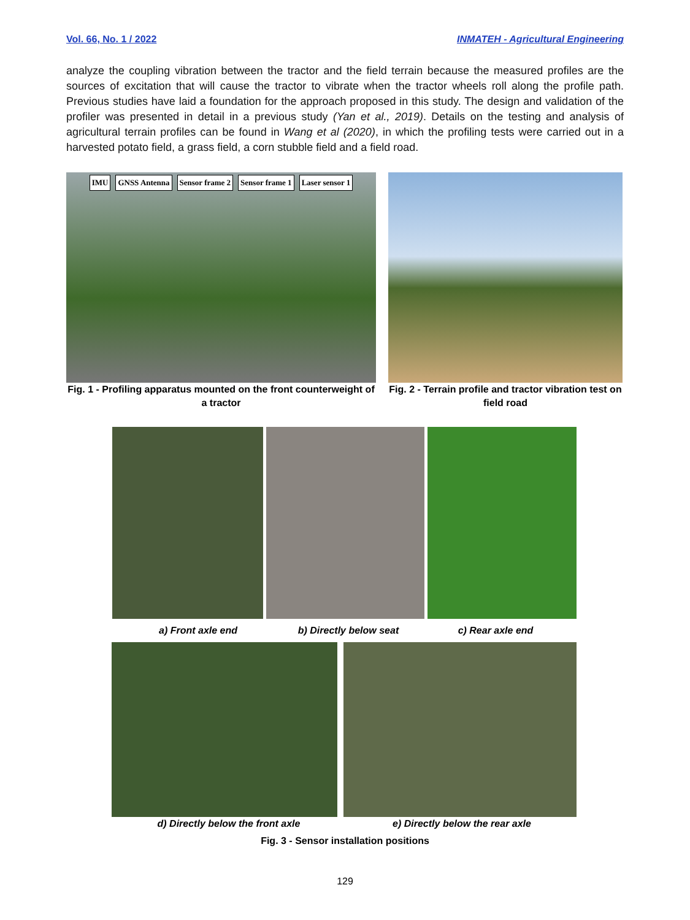Vol. 66, No. 1 / 2022 INMATEH - Agricultural Engineering
analyze the coupling vibration between the tractor and the field terrain because the measured profiles are the sources of excitation that will cause the tractor to vibrate when the tractor wheels roll along the profile path. Previous studies have laid a foundation for the approach proposed in this study. The design and validation of the profiler was presented in detail in a previous study (Yan et al., 2019). Details on the testing and analysis of agricultural terrain profiles can be found in Wang et al (2020), in which the profiling tests were carried out in a harvested potato field, a grass field, a corn stubble field and a field road.
IMU GNSS Antenna Sensor frame 2 Sensor frame 1 Laser sensor 1
Fig. 1 - Profiling apparatus mounted on the front counterweight of a tractor
Fig. 2 - Terrain profile and tractor vibration test on field road
a) Front axle end b) Directly below seat
c) Rear axle end
d) Directly below the front axle e) Directly below the rear axle
Fig. 3 - Sensor installation positions
129